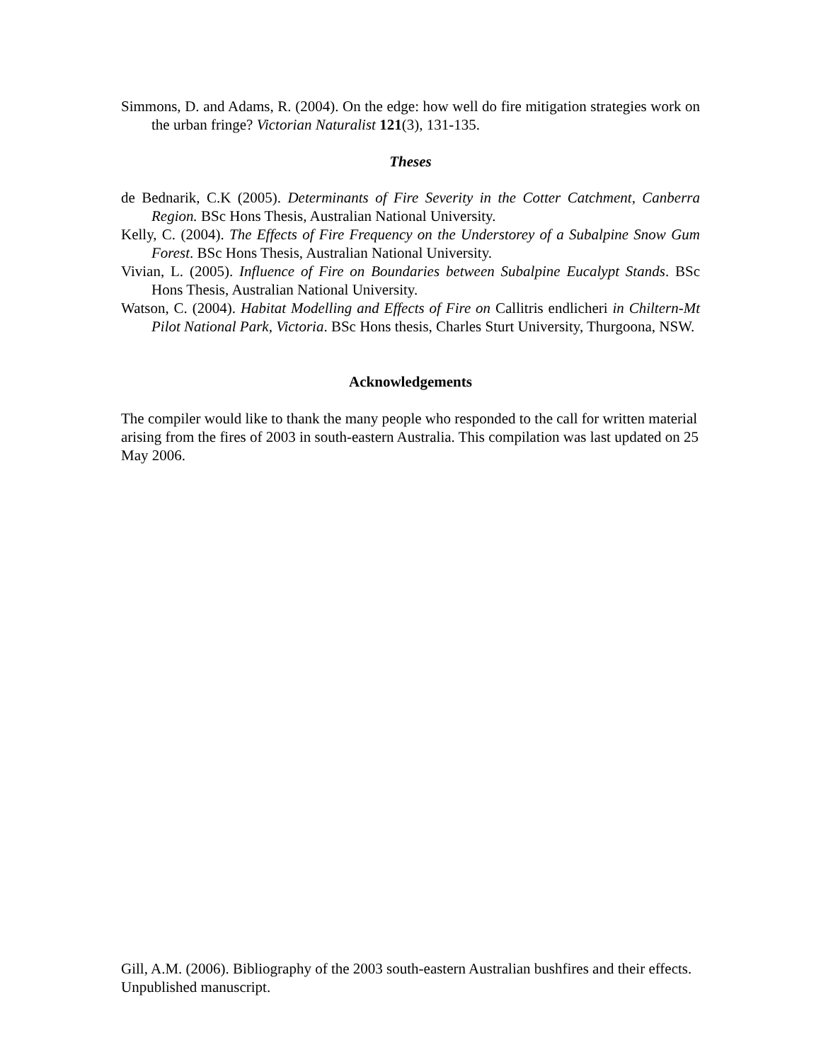Simmons, D. and Adams, R. (2004). On the edge: how well do fire mitigation strategies work on the urban fringe? Victorian Naturalist 121(3), 131-135.
Theses
de Bednarik, C.K (2005). Determinants of Fire Severity in the Cotter Catchment, Canberra Region. BSc Hons Thesis, Australian National University.
Kelly, C. (2004). The Effects of Fire Frequency on the Understorey of a Subalpine Snow Gum Forest. BSc Hons Thesis, Australian National University.
Vivian, L. (2005). Influence of Fire on Boundaries between Subalpine Eucalypt Stands. BSc Hons Thesis, Australian National University.
Watson, C. (2004). Habitat Modelling and Effects of Fire on Callitris endlicheri in Chiltern-Mt Pilot National Park, Victoria. BSc Hons thesis, Charles Sturt University, Thurgoona, NSW.
Acknowledgements
The compiler would like to thank the many people who responded to the call for written material arising from the fires of 2003 in south-eastern Australia. This compilation was last updated on 25 May 2006.
Gill, A.M. (2006). Bibliography of the 2003 south-eastern Australian bushfires and their effects. Unpublished manuscript.